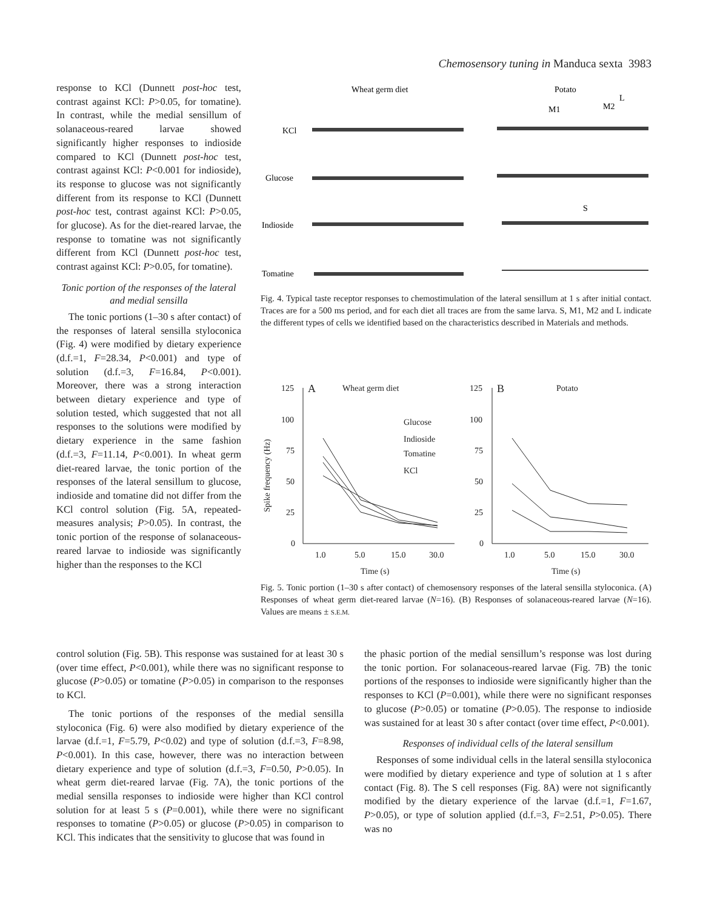Chemosensory tuning in Manduca sexta 3983
response to KCl (Dunnett post-hoc test, contrast against KCl: P>0.05, for tomatine). In contrast, while the medial sensillum of solanaceous-reared larvae showed significantly higher responses to indioside compared to KCl (Dunnett post-hoc test, contrast against KCl: P<0.001 for indioside), its response to glucose was not significantly different from its response to KCl (Dunnett post-hoc test, contrast against KCl: P>0.05, for glucose). As for the diet-reared larvae, the response to tomatine was not significantly different from KCl (Dunnett post-hoc test, contrast against KCl: P>0.05, for tomatine).
Tonic portion of the responses of the lateral and medial sensilla
The tonic portions (1–30 s after contact) of the responses of lateral sensilla styloconica (Fig. 4) were modified by dietary experience (d.f.=1, F=28.34, P<0.001) and type of solution (d.f.=3, F=16.84, P<0.001). Moreover, there was a strong interaction between dietary experience and type of solution tested, which suggested that not all responses to the solutions were modified by dietary experience in the same fashion (d.f.=3, F=11.14, P<0.001). In wheat germ diet-reared larvae, the tonic portion of the responses of the lateral sensillum to glucose, indioside and tomatine did not differ from the KCl control solution (Fig. 5A, repeated-measures analysis; P>0.05). In contrast, the tonic portion of the response of solanaceous-reared larvae to indioside was significantly higher than the responses to the KCl
Wheat germ diet
Potato
M1
M2
L
S
KCl
Glucose
Indioside
Tomatine
Fig. 4. Typical taste receptor responses to chemostimulation of the lateral sensillum at 1 s after initial contact. Traces are for a 500 ms period, and for each diet all traces are from the same larva. S, M1, M2 and L indicate the different types of cells we identified based on the characteristics described in Materials and methods.
125
A
Wheat germ diet
100
75
50
25
0
Glucose
Indioside
Tomatine
KCl
1.0
5.0
15.0
30.0
Time (s)
Spike frequency (Hz)
125
B
Potato
100
75
50
25
0
1.0
5.0
15.0
30.0
Time (s)
Fig. 5. Tonic portion (1–30 s after contact) of chemosensory responses of the lateral sensilla styloconica. (A) Responses of wheat germ diet-reared larvae (N=16). (B) Responses of solanaceous-reared larvae (N=16). Values are means ± S.E.M.
control solution (Fig. 5B). This response was sustained for at least 30 s (over time effect, P<0.001), while there was no significant response to glucose (P>0.05) or tomatine (P>0.05) in comparison to the responses to KCl.
The tonic portions of the responses of the medial sensilla styloconica (Fig. 6) were also modified by dietary experience of the larvae (d.f.=1, F=5.79, P<0.02) and type of solution (d.f.=3, F=8.98, P<0.001). In this case, however, there was no interaction between dietary experience and type of solution (d.f.=3, F=0.50, P>0.05). In wheat germ diet-reared larvae (Fig. 7A), the tonic portions of the medial sensilla responses to indioside were higher than KCl control solution for at least 5 s (P=0.001), while there were no significant responses to tomatine (P>0.05) or glucose (P>0.05) in comparison to KCl. This indicates that the sensitivity to glucose that was found in
the phasic portion of the medial sensillum’s response was lost during the tonic portion. For solanaceous-reared larvae (Fig. 7B) the tonic portions of the responses to indioside were significantly higher than the responses to KCl (P=0.001), while there were no significant responses to glucose (P>0.05) or tomatine (P>0.05). The response to indioside was sustained for at least 30 s after contact (over time effect, P<0.001).
Responses of individual cells of the lateral sensillum
Responses of some individual cells in the lateral sensilla styloconica were modified by dietary experience and type of solution at 1 s after contact (Fig. 8). The S cell responses (Fig. 8A) were not significantly modified by the dietary experience of the larvae (d.f.=1, F=1.67, P>0.05), or type of solution applied (d.f.=3, F=2.51, P>0.05). There was no